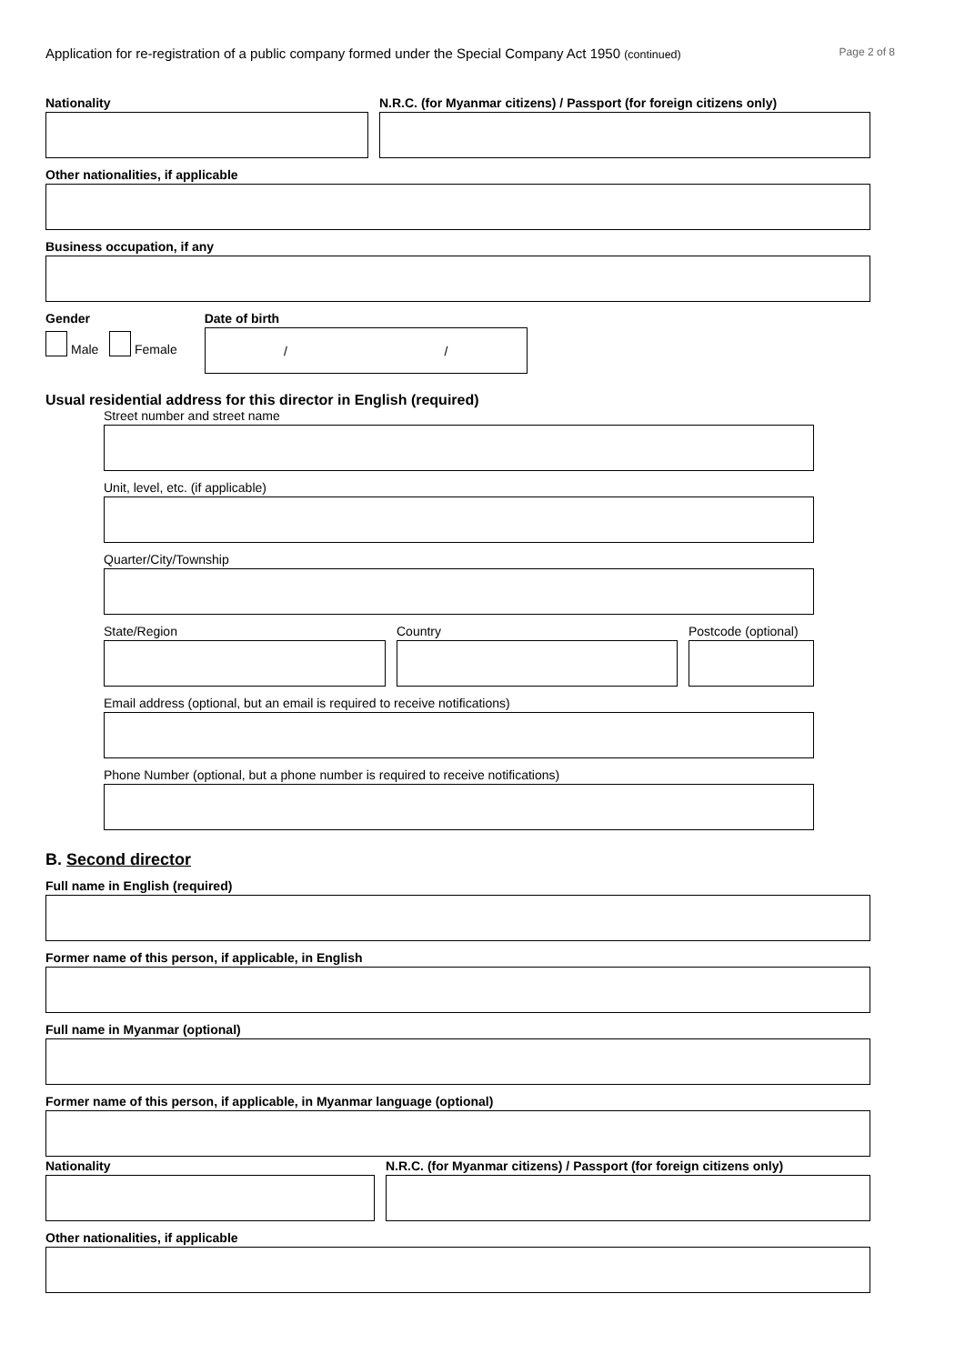Application for re-registration of a public company formed under the Special Company Act 1950 (continued) Page 2 of 8
Nationality N.R.C. (for Myanmar citizens) / Passport (for foreign citizens only)
Other nationalities, if applicable
Business occupation, if any
Gender
Male Female
Date of birth
/ /
Usual residential address for this director in English (required)
Street number and street name
Unit, level, etc. (if applicable)
Quarter/City/Township
State/Region Country Postcode (optional)
Email address (optional, but an email is required to receive notifications)
Phone Number (optional, but a phone number is required to receive notifications)
B. Second director
Full name in English (required)
Former name of this person, if applicable, in English
Full name in Myanmar (optional)
Former name of this person, if applicable, in Myanmar language (optional)
Nationality N.R.C. (for Myanmar citizens) / Passport (for foreign citizens only)
Other nationalities, if applicable